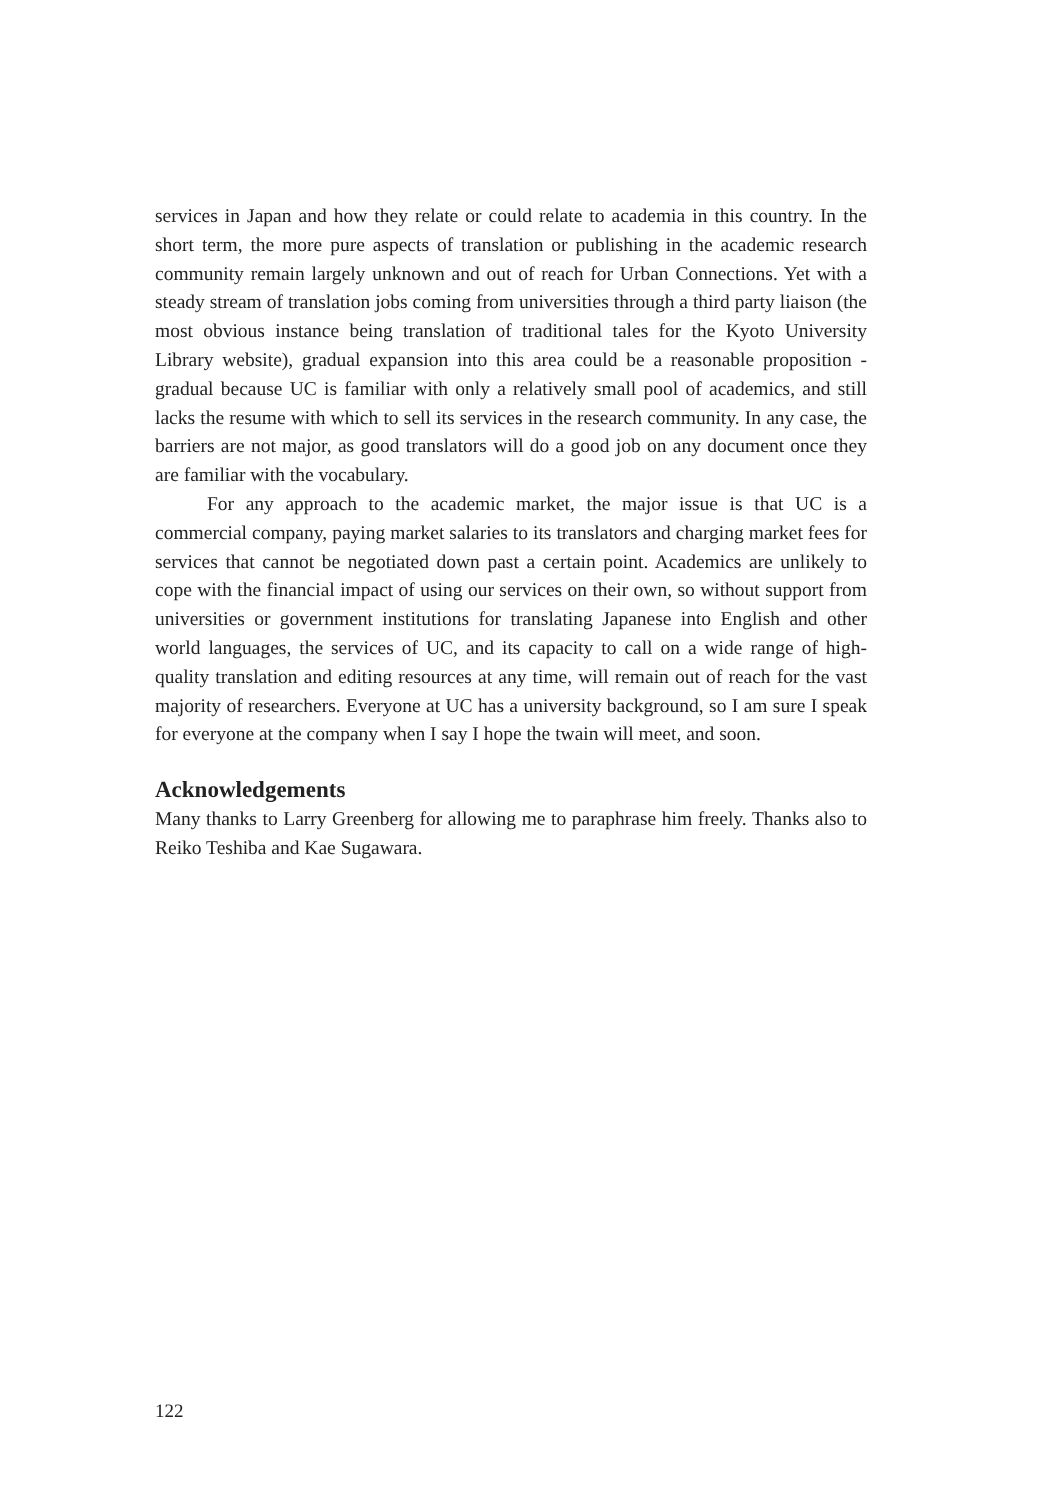services in Japan and how they relate or could relate to academia in this country. In the short term, the more pure aspects of translation or publishing in the academic research community remain largely unknown and out of reach for Urban Connections. Yet with a steady stream of translation jobs coming from universities through a third party liaison (the most obvious instance being translation of traditional tales for the Kyoto University Library website), gradual expansion into this area could be a reasonable proposition - gradual because UC is familiar with only a relatively small pool of academics, and still lacks the resume with which to sell its services in the research community. In any case, the barriers are not major, as good translators will do a good job on any document once they are familiar with the vocabulary.
For any approach to the academic market, the major issue is that UC is a commercial company, paying market salaries to its translators and charging market fees for services that cannot be negotiated down past a certain point. Academics are unlikely to cope with the financial impact of using our services on their own, so without support from universities or government institutions for translating Japanese into English and other world languages, the services of UC, and its capacity to call on a wide range of high-quality translation and editing resources at any time, will remain out of reach for the vast majority of researchers. Everyone at UC has a university background, so I am sure I speak for everyone at the company when I say I hope the twain will meet, and soon.
Acknowledgements
Many thanks to Larry Greenberg for allowing me to paraphrase him freely. Thanks also to Reiko Teshiba and Kae Sugawara.
122